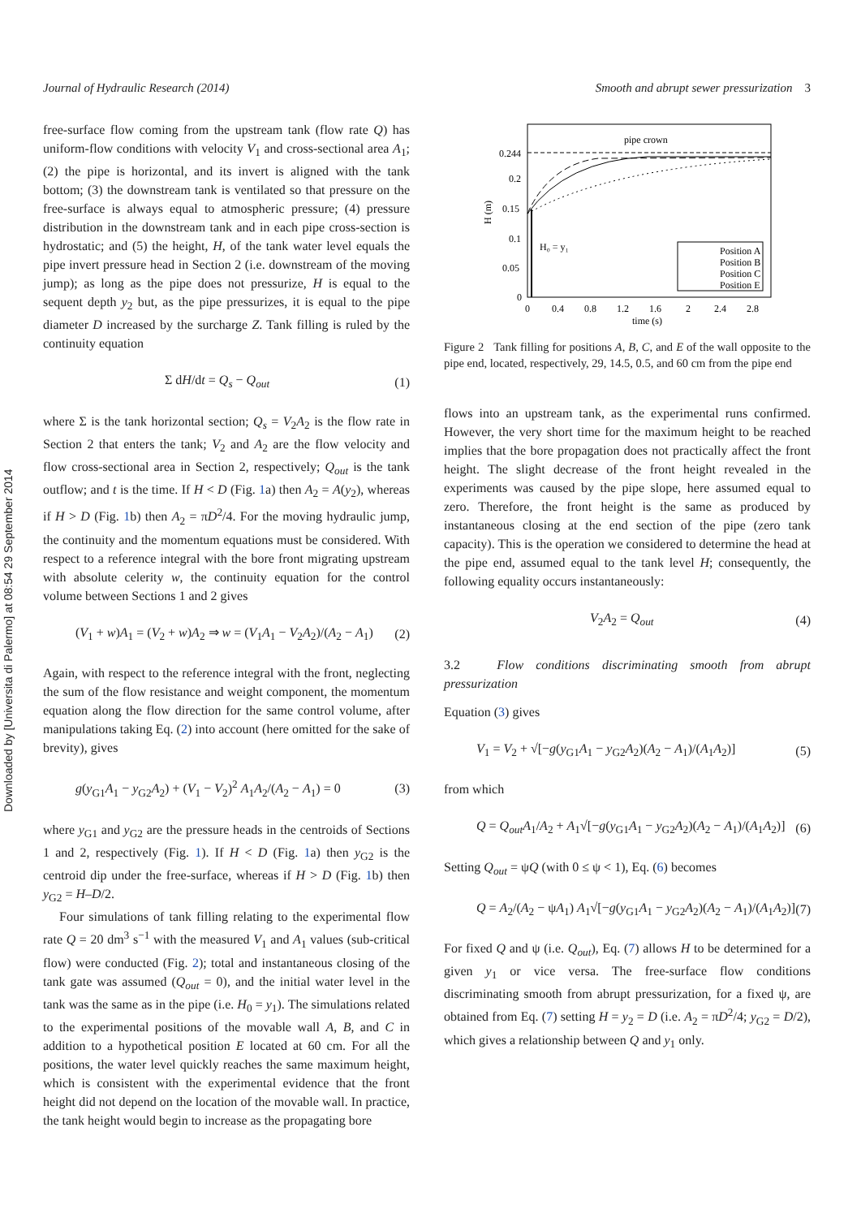Journal of Hydraulic Research (2014) Smooth and abrupt sewer pressurization 3
Downloaded by [Universita di Palermo] at 08:54 29 September 2014
free-surface flow coming from the upstream tank (flow rate Q) has uniform-flow conditions with velocity V<sub>1</sub> and cross-sectional area A<sub>1</sub>; (2) the pipe is horizontal, and its invert is aligned with the tank bottom; (3) the downstream tank is ventilated so that pressure on the free-surface is always equal to atmospheric pressure; (4) pressure distribution in the downstream tank and in each pipe cross-section is hydrostatic; and (5) the height, H, of the tank water level equals the pipe invert pressure head in Section 2 (i.e. downstream of the moving jump); as long as the pipe does not pressurize, H is equal to the sequent depth y<sub>2</sub> but, as the pipe pressurizes, it is equal to the pipe diameter D increased by the surcharge Z. Tank filling is ruled by the continuity equation
Σ dH/dt = Q<sub>s</sub> − Q<sub>out</sub> (1)
where Σ is the tank horizontal section; Q<sub>s</sub> = V<sub>2</sub>A<sub>2</sub> is the flow rate in Section 2 that enters the tank; V<sub>2</sub> and A<sub>2</sub> are the flow velocity and flow cross-sectional area in Section 2, respectively; Q<sub>out</sub> is the tank outflow; and t is the time. If H < D (Fig. 1a) then A<sub>2</sub> = A(y<sub>2</sub>), whereas if H > D (Fig. 1b) then A<sub>2</sub> = πD<sup>2</sup>/4. For the moving hydraulic jump, the continuity and the momentum equations must be considered. With respect to a reference integral with the bore front migrating upstream with absolute celerity w, the continuity equation for the control volume between Sections 1 and 2 gives
(V<sub>1</sub> + w)A<sub>1</sub> = (V<sub>2</sub> + w)A<sub>2</sub> ⇒ w = (V<sub>1</sub>A<sub>1</sub> − V<sub>2</sub>A<sub>2</sub>)/(A<sub>2</sub> − A<sub>1</sub>) (2)
Again, with respect to the reference integral with the front, neglecting the sum of the flow resistance and weight component, the momentum equation along the flow direction for the same control volume, after manipulations taking Eq. (2) into account (here omitted for the sake of brevity), gives
g(y<sub>G1</sub>A<sub>1</sub> − y<sub>G2</sub>A<sub>2</sub>) + (V<sub>1</sub> − V<sub>2</sub>)<sup>2</sup> A<sub>1</sub>A<sub>2</sub>/(A<sub>2</sub> − A<sub>1</sub>) = 0 (3)
where y<sub>G1</sub> and y<sub>G2</sub> are the pressure heads in the centroids of Sections 1 and 2, respectively (Fig. 1). If H < D (Fig. 1a) then y<sub>G2</sub> is the centroid dip under the free-surface, whereas if H > D (Fig. 1b) then y<sub>G2</sub> = H–D/2.
Four simulations of tank filling relating to the experimental flow rate Q = 20 dm<sup>3</sup> s<sup>−1</sup> with the measured V<sub>1</sub> and A<sub>1</sub> values (sub-critical flow) were conducted (Fig. 2); total and instantaneous closing of the tank gate was assumed (Q<sub>out</sub> = 0), and the initial water level in the tank was the same as in the pipe (i.e. H<sub>0</sub> = y<sub>1</sub>). The simulations related to the experimental positions of the movable wall A, B, and C in addition to a hypothetical position E located at 60 cm. For all the positions, the water level quickly reaches the same maximum height, which is consistent with the experimental evidence that the front height did not depend on the location of the movable wall. In practice, the tank height would begin to increase as the propagating bore
0.244
0.2
0.15
0.1
0.05
0
0
0.4
0.8
1.2
1.6
2
2.4
2.8
time (s)
H (m)
pipe crown
H₀ = y₁
Position A
Position B
Position C
Position E
Figure 2 Tank filling for positions A, B, C, and E of the wall opposite to the pipe end, located, respectively, 29, 14.5, 0.5, and 60 cm from the pipe end
flows into an upstream tank, as the experimental runs confirmed. However, the very short time for the maximum height to be reached implies that the bore propagation does not practically affect the front height. The slight decrease of the front height revealed in the experiments was caused by the pipe slope, here assumed equal to zero. Therefore, the front height is the same as produced by instantaneous closing at the end section of the pipe (zero tank capacity). This is the operation we considered to determine the head at the pipe end, assumed equal to the tank level H; consequently, the following equality occurs instantaneously:
V<sub>2</sub>A<sub>2</sub> = Q<sub>out</sub> (4)
3.2 Flow conditions discriminating smooth from abrupt pressurization
Equation (3) gives
V<sub>1</sub> = V<sub>2</sub> + √[−g(y<sub>G1</sub>A<sub>1</sub> − y<sub>G2</sub>A<sub>2</sub>)(A<sub>2</sub> − A<sub>1</sub>)/(A<sub>1</sub>A<sub>2</sub>)] (5)
from which
Q = Q<sub>out</sub>A<sub>1</sub>/A<sub>2</sub> + A<sub>1</sub>√[−g(y<sub>G1</sub>A<sub>1</sub> − y<sub>G2</sub>A<sub>2</sub>)(A<sub>2</sub> − A<sub>1</sub>)/(A<sub>1</sub>A<sub>2</sub>)] (6)
Setting Q<sub>out</sub> = ψQ (with 0 ≤ ψ < 1), Eq. (6) becomes
Q = A<sub>2</sub>/(A<sub>2</sub> − ψA<sub>1</sub>) A<sub>1</sub>√[−g(y<sub>G1</sub>A<sub>1</sub> − y<sub>G2</sub>A<sub>2</sub>)(A<sub>2</sub> − A<sub>1</sub>)/(A<sub>1</sub>A<sub>2</sub>)] (7)
For fixed Q and ψ (i.e. Q<sub>out</sub>), Eq. (7) allows H to be determined for a given y<sub>1</sub> or vice versa. The free-surface flow conditions discriminating smooth from abrupt pressurization, for a fixed ψ, are obtained from Eq. (7) setting H = y<sub>2</sub> = D (i.e. A<sub>2</sub> = πD<sup>2</sup>/4; y<sub>G2</sub> = D/2), which gives a relationship between Q and y<sub>1</sub> only.